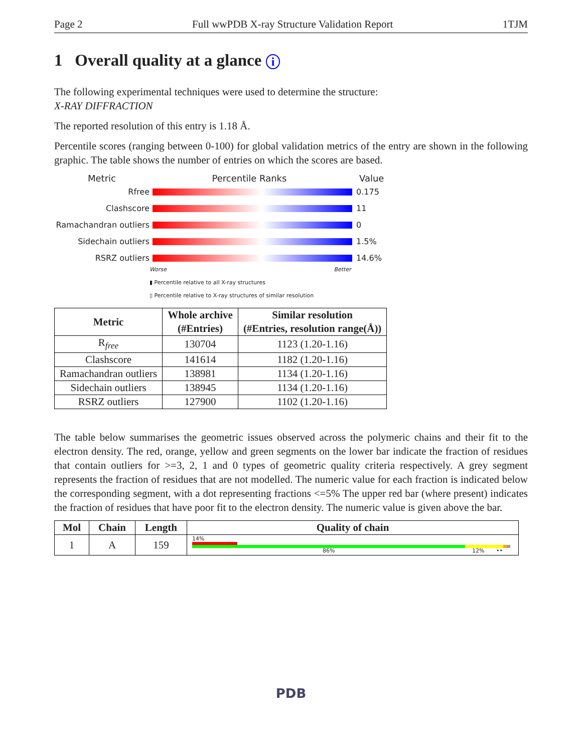Page 2 Full wwPDB X-ray Structure Validation Report 1TJM
1 Overall quality at a glance i
The following experimental techniques were used to determine the structure:
X-RAY DIFFRACTION
The reported resolution of this entry is 1.18 Å.
Percentile scores (ranging between 0-100) for global validation metrics of the entry are shown in the following graphic. The table shows the number of entries on which the scores are based.
Metric Percentile Ranks Value
Rfree 0.175
Clashscore 11
Ramachandran outliers 0
Sidechain outliers 1.5%
RSRZ outliers 14.6%
Worse Better
▮ Percentile relative to all X-ray structures
▯ Percentile relative to X-ray structures of similar resolution
| Metric | Whole archive (#Entries) | Similar resolution (#Entries, resolution range(Å)) |
| --- | --- | --- |
| R<sub>free</sub> | 130704 | 1123 (1.20-1.16) |
| Clashscore | 141614 | 1182 (1.20-1.16) |
| Ramachandran outliers | 138981 | 1134 (1.20-1.16) |
| Sidechain outliers | 138945 | 1134 (1.20-1.16) |
| RSRZ outliers | 127900 | 1102 (1.20-1.16) |
The table below summarises the geometric issues observed across the polymeric chains and their fit to the electron density. The red, orange, yellow and green segments on the lower bar indicate the fraction of residues that contain outliers for >=3, 2, 1 and 0 types of geometric quality criteria respectively. A grey segment represents the fraction of residues that are not modelled. The numeric value for each fraction is indicated below the corresponding segment, with a dot representing fractions <=5% The upper red bar (where present) indicates the fraction of residues that have poor fit to the electron density. The numeric value is given above the bar.
| Mol | Chain | Length | Quality of chain |
| --- | --- | --- | --- |
| 1 | A | 159 | 14% 86% 12% •• |
PDB